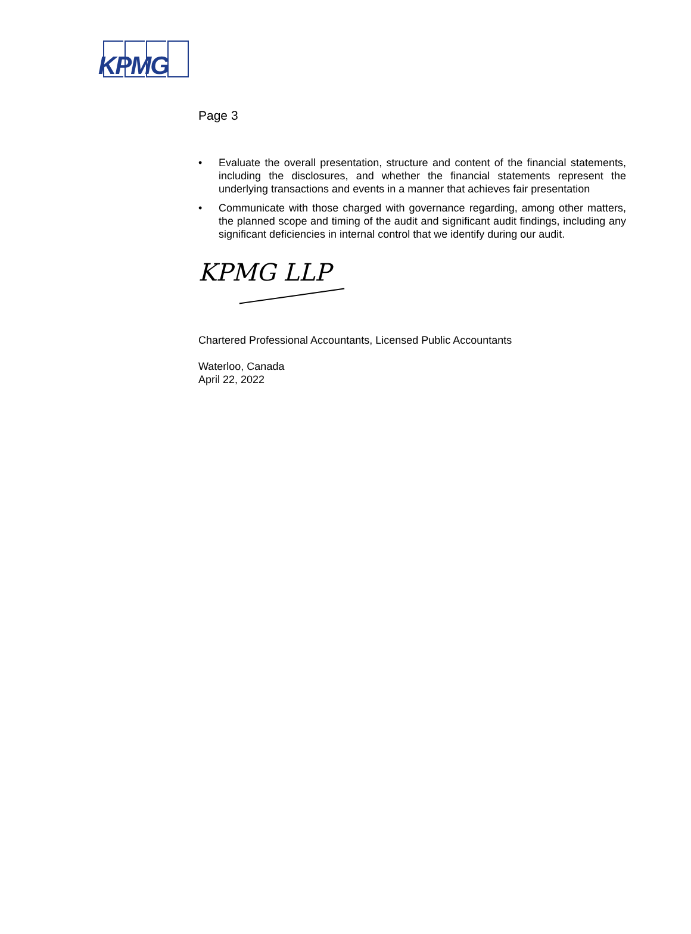KPMG
Page 3
• Evaluate the overall presentation, structure and content of the financial statements, including the disclosures, and whether the financial statements represent the underlying transactions and events in a manner that achieves fair presentation
• Communicate with those charged with governance regarding, among other matters, the planned scope and timing of the audit and significant audit findings, including any significant deficiencies in internal control that we identify during our audit.
KPMG LLP
Chartered Professional Accountants, Licensed Public Accountants
Waterloo, Canada
April 22, 2022